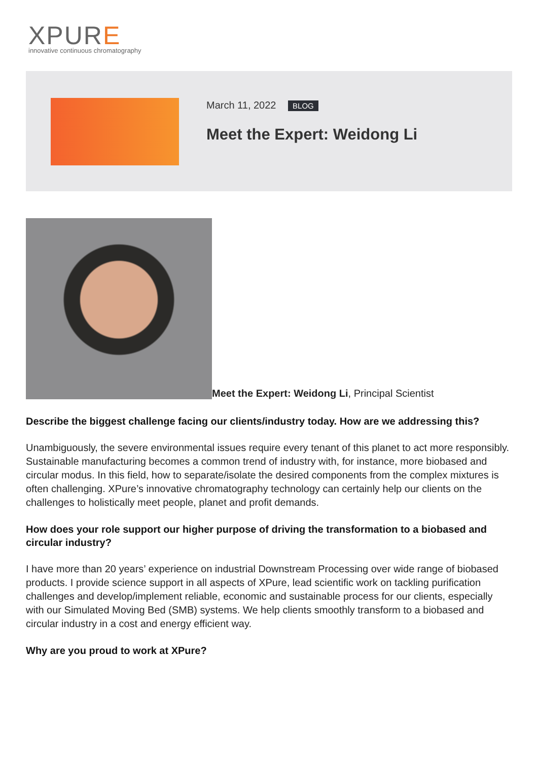XPURE
innovative continuous chromatography
March 11, 2022 BLOG
Meet the Expert: Weidong Li
Meet the Expert: Weidong Li, Principal Scientist
Describe the biggest challenge facing our clients/industry today. How are we addressing this?
Unambiguously, the severe environmental issues require every tenant of this planet to act more responsibly. Sustainable manufacturing becomes a common trend of industry with, for instance, more biobased and circular modus. In this field, how to separate/isolate the desired components from the complex mixtures is often challenging. XPure’s innovative chromatography technology can certainly help our clients on the challenges to holistically meet people, planet and profit demands.
How does your role support our higher purpose of driving the transformation to a biobased and circular industry?
I have more than 20 years’ experience on industrial Downstream Processing over wide range of biobased products. I provide science support in all aspects of XPure, lead scientific work on tackling purification challenges and develop/implement reliable, economic and sustainable process for our clients, especially with our Simulated Moving Bed (SMB) systems. We help clients smoothly transform to a biobased and circular industry in a cost and energy efficient way.
Why are you proud to work at XPure?